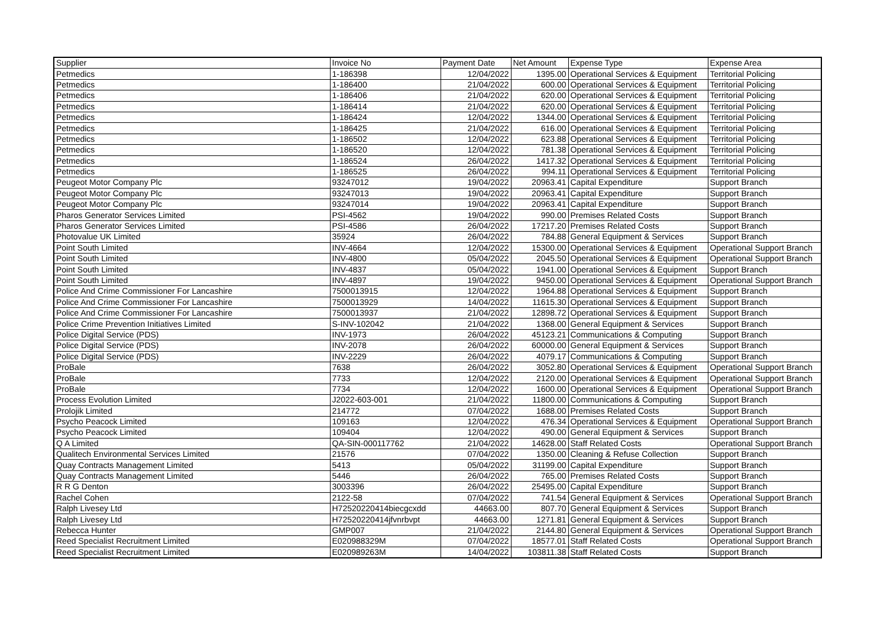| Supplier | Invoice No | Payment Date | Net Amount | Expense Type | Expense Area |
| --- | --- | --- | --- | --- | --- |
| Petmedics | 1-186398 | 12/04/2022 | 1395.00 | Operational Services & Equipment | Territorial Policing |
| Petmedics | 1-186400 | 21/04/2022 | 600.00 | Operational Services & Equipment | Territorial Policing |
| Petmedics | 1-186406 | 21/04/2022 | 620.00 | Operational Services & Equipment | Territorial Policing |
| Petmedics | 1-186414 | 21/04/2022 | 620.00 | Operational Services & Equipment | Territorial Policing |
| Petmedics | 1-186424 | 12/04/2022 | 1344.00 | Operational Services & Equipment | Territorial Policing |
| Petmedics | 1-186425 | 21/04/2022 | 616.00 | Operational Services & Equipment | Territorial Policing |
| Petmedics | 1-186502 | 12/04/2022 | 623.88 | Operational Services & Equipment | Territorial Policing |
| Petmedics | 1-186520 | 12/04/2022 | 781.38 | Operational Services & Equipment | Territorial Policing |
| Petmedics | 1-186524 | 26/04/2022 | 1417.32 | Operational Services & Equipment | Territorial Policing |
| Petmedics | 1-186525 | 26/04/2022 | 994.11 | Operational Services & Equipment | Territorial Policing |
| Peugeot Motor Company Plc | 93247012 | 19/04/2022 | 20963.41 | Capital Expenditure | Support Branch |
| Peugeot Motor Company Plc | 93247013 | 19/04/2022 | 20963.41 | Capital Expenditure | Support Branch |
| Peugeot Motor Company Plc | 93247014 | 19/04/2022 | 20963.41 | Capital Expenditure | Support Branch |
| Pharos Generator Services Limited | PSI-4562 | 19/04/2022 | 990.00 | Premises Related Costs | Support Branch |
| Pharos Generator Services Limited | PSI-4586 | 26/04/2022 | 17217.20 | Premises Related Costs | Support Branch |
| Photovalue UK Limited | 35924 | 26/04/2022 | 784.88 | General Equipment & Services | Support Branch |
| Point South Limited | INV-4664 | 12/04/2022 | 15300.00 | Operational Services & Equipment | Operational Support Branch |
| Point South Limited | INV-4800 | 05/04/2022 | 2045.50 | Operational Services & Equipment | Operational Support Branch |
| Point South Limited | INV-4837 | 05/04/2022 | 1941.00 | Operational Services & Equipment | Support Branch |
| Point South Limited | INV-4897 | 19/04/2022 | 9450.00 | Operational Services & Equipment | Operational Support Branch |
| Police And Crime Commissioner For Lancashire | 7500013915 | 12/04/2022 | 1964.88 | Operational Services & Equipment | Support Branch |
| Police And Crime Commissioner For Lancashire | 7500013929 | 14/04/2022 | 11615.30 | Operational Services & Equipment | Support Branch |
| Police And Crime Commissioner For Lancashire | 7500013937 | 21/04/2022 | 12898.72 | Operational Services & Equipment | Support Branch |
| Police Crime Prevention Initiatives Limited | S-INV-102042 | 21/04/2022 | 1368.00 | General Equipment & Services | Support Branch |
| Police Digital Service (PDS) | INV-1973 | 26/04/2022 | 45123.21 | Communications & Computing | Support Branch |
| Police Digital Service (PDS) | INV-2078 | 26/04/2022 | 60000.00 | General Equipment & Services | Support Branch |
| Police Digital Service (PDS) | INV-2229 | 26/04/2022 | 4079.17 | Communications & Computing | Support Branch |
| ProBale | 7638 | 26/04/2022 | 3052.80 | Operational Services & Equipment | Operational Support Branch |
| ProBale | 7733 | 12/04/2022 | 2120.00 | Operational Services & Equipment | Operational Support Branch |
| ProBale | 7734 | 12/04/2022 | 1600.00 | Operational Services & Equipment | Operational Support Branch |
| Process Evolution Limited | J2022-603-001 | 21/04/2022 | 11800.00 | Communications & Computing | Support Branch |
| Prolojik Limited | 214772 | 07/04/2022 | 1688.00 | Premises Related Costs | Support Branch |
| Psycho Peacock Limited | 109163 | 12/04/2022 | 476.34 | Operational Services & Equipment | Operational Support Branch |
| Psycho Peacock Limited | 109404 | 12/04/2022 | 490.00 | General Equipment & Services | Support Branch |
| Q A Limited | QA-SIN-000117762 | 21/04/2022 | 14628.00 | Staff Related Costs | Operational Support Branch |
| Qualitech Environmental Services Limited | 21576 | 07/04/2022 | 1350.00 | Cleaning & Refuse Collection | Support Branch |
| Quay Contracts Management Limited | 5413 | 05/04/2022 | 31199.00 | Capital Expenditure | Support Branch |
| Quay Contracts Management Limited | 5446 | 26/04/2022 | 765.00 | Premises Related Costs | Support Branch |
| R R G Denton | 3003396 | 26/04/2022 | 25495.00 | Capital Expenditure | Support Branch |
| Rachel Cohen | 2122-58 | 07/04/2022 | 741.54 | General Equipment & Services | Operational Support Branch |
| Ralph Livesey Ltd | H72520220414biecgcxdd | 44663.00 | 807.70 | General Equipment & Services | Support Branch |
| Ralph Livesey Ltd | H72520220414jfvnrbvpt | 44663.00 | 1271.81 | General Equipment & Services | Support Branch |
| Rebecca Hunter | GMP007 | 21/04/2022 | 2144.80 | General Equipment & Services | Operational Support Branch |
| Reed Specialist Recruitment Limited | E020988329M | 07/04/2022 | 18577.01 | Staff Related Costs | Operational Support Branch |
| Reed Specialist Recruitment Limited | E020989263M | 14/04/2022 | 103811.38 | Staff Related Costs | Support Branch |